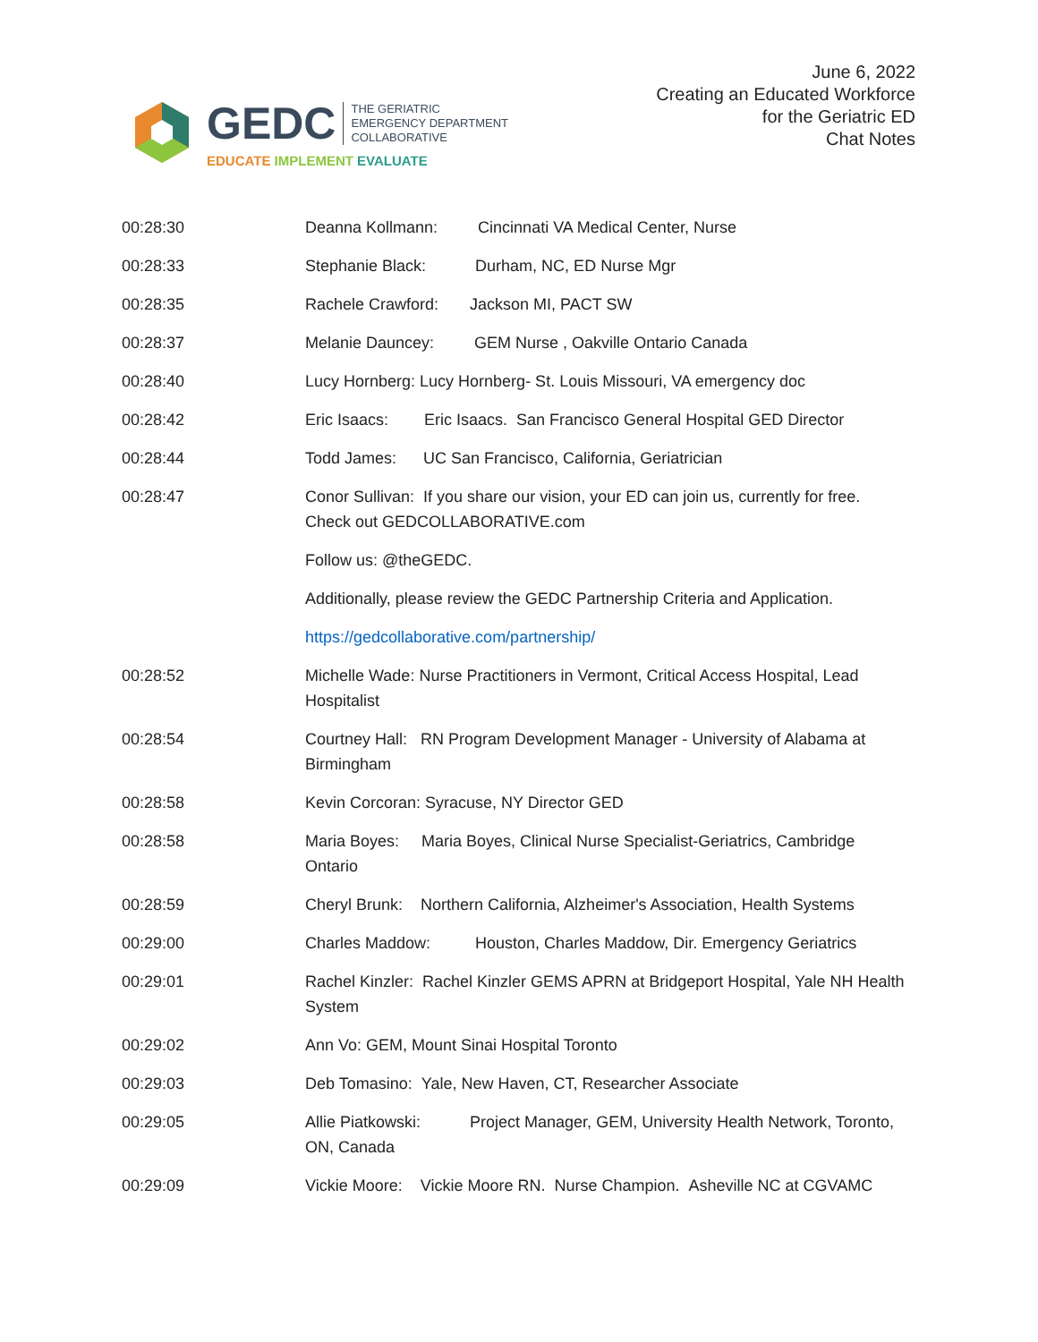GEDC
THE GERIATRIC
EMERGENCY DEPARTMENT
COLLABORATIVE
EDUCATE IMPLEMENT EVALUATE
June 6, 2022
Creating an Educated Workforce
for the Geriatric ED
Chat Notes
00:28:30 Deanna Kollmann: Cincinnati VA Medical Center, Nurse
00:28:33 Stephanie Black: Durham, NC, ED Nurse Mgr
00:28:35 Rachele Crawford: Jackson MI, PACT SW
00:28:37 Melanie Dauncey: GEM Nurse , Oakville Ontario Canada
00:28:40 Lucy Hornberg: Lucy Hornberg- St. Louis Missouri, VA emergency doc
00:28:42 Eric Isaacs: Eric Isaacs. San Francisco General Hospital GED Director
00:28:44 Todd James: UC San Francisco, California, Geriatrician
00:28:47 Conor Sullivan: If you share our vision, your ED can join us, currently for free. Check out GEDCOLLABORATIVE.com
Follow us: @theGEDC.
Additionally, please review the GEDC Partnership Criteria and Application.
https://gedcollaborative.com/partnership/
00:28:52 Michelle Wade: Nurse Practitioners in Vermont, Critical Access Hospital, Lead Hospitalist
00:28:54 Courtney Hall: RN Program Development Manager - University of Alabama at Birmingham
00:28:58 Kevin Corcoran: Syracuse, NY Director GED
00:28:58 Maria Boyes: Maria Boyes, Clinical Nurse Specialist-Geriatrics, Cambridge Ontario
00:28:59 Cheryl Brunk: Northern California, Alzheimer's Association, Health Systems
00:29:00 Charles Maddow: Houston, Charles Maddow, Dir. Emergency Geriatrics
00:29:01 Rachel Kinzler: Rachel Kinzler GEMS APRN at Bridgeport Hospital, Yale NH Health System
00:29:02 Ann Vo: GEM, Mount Sinai Hospital Toronto
00:29:03 Deb Tomasino: Yale, New Haven, CT, Researcher Associate
00:29:05 Allie Piatkowski: Project Manager, GEM, University Health Network, Toronto, ON, Canada
00:29:09 Vickie Moore: Vickie Moore RN. Nurse Champion. Asheville NC at CGVAMC